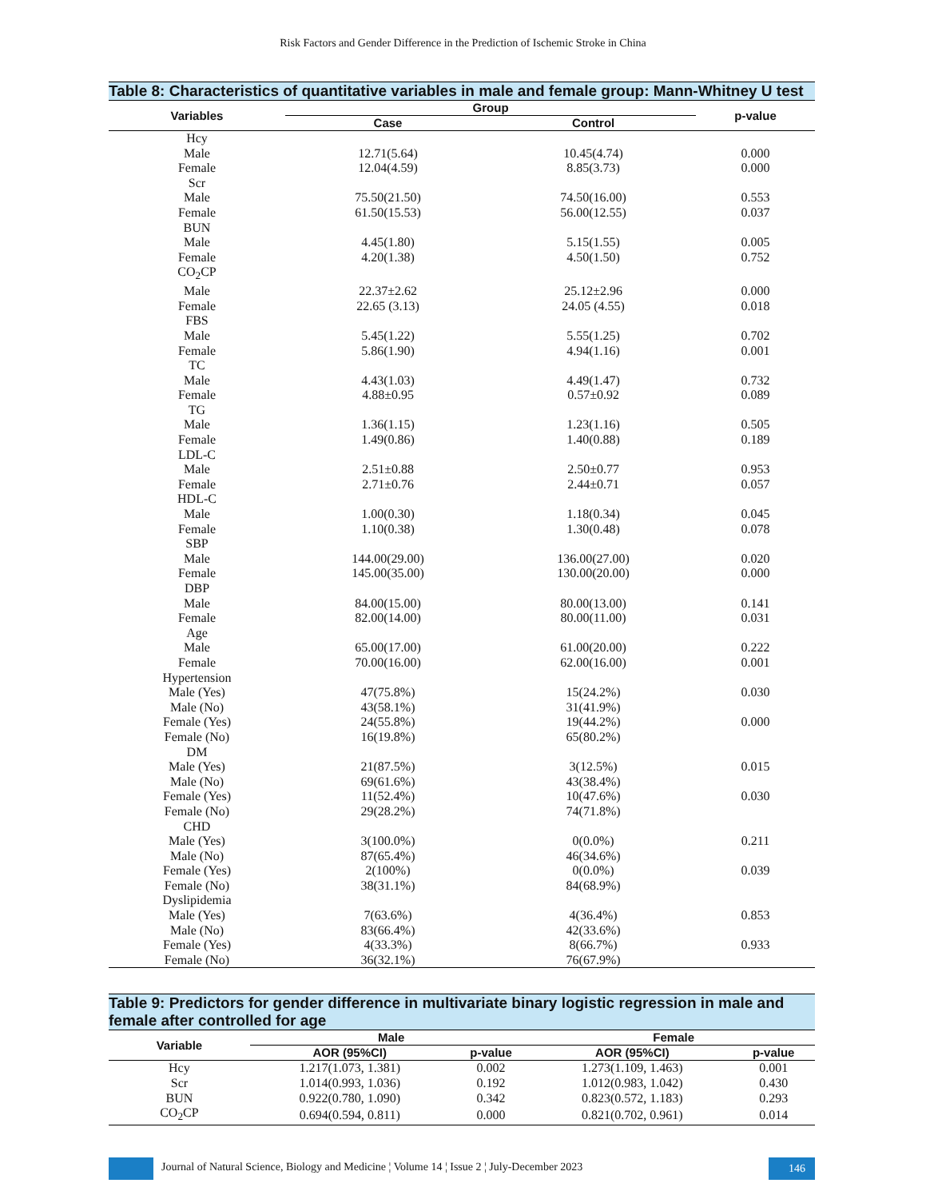Risk Factors and Gender Difference in the Prediction of Ischemic Stroke in China
Table 8: Characteristics of quantitative variables in male and female group: Mann-Whitney U test
| Variables | Group | | p-value |
| --- | --- | --- | --- |
| | Case | Control | |
| Hcy | | | |
| Male | 12.71(5.64) | 10.45(4.74) | 0.000 |
| Female | 12.04(4.59) | 8.85(3.73) | 0.000 |
| Scr | | | |
| Male | 75.50(21.50) | 74.50(16.00) | 0.553 |
| Female | 61.50(15.53) | 56.00(12.55) | 0.037 |
| BUN | | | |
| Male | 4.45(1.80) | 5.15(1.55) | 0.005 |
| Female | 4.20(1.38) | 4.50(1.50) | 0.752 |
| CO<sub>2</sub>CP | | | |
| Male | 22.37±2.62 | 25.12±2.96 | 0.000 |
| Female | 22.65 (3.13) | 24.05 (4.55) | 0.018 |
| FBS | | | |
| Male | 5.45(1.22) | 5.55(1.25) | 0.702 |
| Female | 5.86(1.90) | 4.94(1.16) | 0.001 |
| TC | | | |
| Male | 4.43(1.03) | 4.49(1.47) | 0.732 |
| Female | 4.88±0.95 | 0.57±0.92 | 0.089 |
| TG | | | |
| Male | 1.36(1.15) | 1.23(1.16) | 0.505 |
| Female | 1.49(0.86) | 1.40(0.88) | 0.189 |
| LDL-C | | | |
| Male | 2.51±0.88 | 2.50±0.77 | 0.953 |
| Female | 2.71±0.76 | 2.44±0.71 | 0.057 |
| HDL-C | | | |
| Male | 1.00(0.30) | 1.18(0.34) | 0.045 |
| Female | 1.10(0.38) | 1.30(0.48) | 0.078 |
| SBP | | | |
| Male | 144.00(29.00) | 136.00(27.00) | 0.020 |
| Female | 145.00(35.00) | 130.00(20.00) | 0.000 |
| DBP | | | |
| Male | 84.00(15.00) | 80.00(13.00) | 0.141 |
| Female | 82.00(14.00) | 80.00(11.00) | 0.031 |
| Age | | | |
| Male | 65.00(17.00) | 61.00(20.00) | 0.222 |
| Female | 70.00(16.00) | 62.00(16.00) | 0.001 |
| Hypertension | | | |
| Male (Yes) | 47(75.8%) | 15(24.2%) | 0.030 |
| Male (No) | 43(58.1%) | 31(41.9%) | |
| Female (Yes) | 24(55.8%) | 19(44.2%) | 0.000 |
| Female (No) | 16(19.8%) | 65(80.2%) | |
| DM | | | |
| Male (Yes) | 21(87.5%) | 3(12.5%) | 0.015 |
| Male (No) | 69(61.6%) | 43(38.4%) | |
| Female (Yes) | 11(52.4%) | 10(47.6%) | 0.030 |
| Female (No) | 29(28.2%) | 74(71.8%) | |
| CHD | | | |
| Male (Yes) | 3(100.0%) | 0(0.0%) | 0.211 |
| Male (No) | 87(65.4%) | 46(34.6%) | |
| Female (Yes) | 2(100%) | 0(0.0%) | 0.039 |
| Female (No) | 38(31.1%) | 84(68.9%) | |
| Dyslipidemia | | | |
| Male (Yes) | 7(63.6%) | 4(36.4%) | 0.853 |
| Male (No) | 83(66.4%) | 42(33.6%) | |
| Female (Yes) | 4(33.3%) | 8(66.7%) | 0.933 |
| Female (No) | 36(32.1%) | 76(67.9%) | |
Table 9: Predictors for gender difference in multivariate binary logistic regression in male and female after controlled for age
| Variable | Male | | Female | |
| --- | --- | --- | --- | --- |
| | AOR (95%CI) | p-value | AOR (95%CI) | p-value |
| Hcy | 1.217(1.073, 1.381) | 0.002 | 1.273(1.109, 1.463) | 0.001 |
| Scr | 1.014(0.993, 1.036) | 0.192 | 1.012(0.983, 1.042) | 0.430 |
| BUN | 0.922(0.780, 1.090) | 0.342 | 0.823(0.572, 1.183) | 0.293 |
| CO<sub>2</sub>CP | 0.694(0.594, 0.811) | 0.000 | 0.821(0.702, 0.961) | 0.014 |
Journal of Natural Science, Biology and Medicine ¦ Volume 14 ¦ Issue 2 ¦ July-December 2023
146